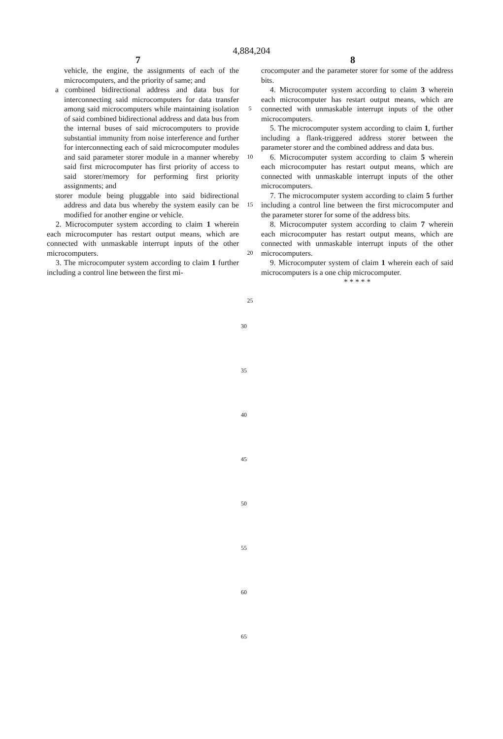4,884,204
7 8
vehicle, the engine, the assignments of each of the microcomputers, and the priority of same; and
a combined bidirectional address and data bus for interconnecting said microcomputers for data transfer among said microcomputers while maintaining isolation of said combined bidirectional address and data bus from the internal buses of said microcomputers to provide substantial immunity from noise interference and further for interconnecting each of said microcomputer modules and said parameter storer module in a manner whereby said first microcomputer has first priority of access to said storer/memory for performing first priority assignments; and
storer module being pluggable into said bidirectional address and data bus whereby the system easily can be modified for another engine or vehicle.
2. Microcomputer system according to claim 1 wherein each microcomputer has restart output means, which are connected with unmaskable interrupt inputs of the other microcomputers.
3. The microcomputer system according to claim 1 further including a control line between the first mi-
5
10
15
20
25
crocomputer and the parameter storer for some of the address bits.
4. Microcomputer system according to claim 3 wherein each microcomputer has restart output means, which are connected with unmaskable interrupt inputs of the other microcomputers.
5. The microcomputer system according to claim 1, further including a flank-triggered address storer between the parameter storer and the combined address and data bus.
6. Microcomputer system according to claim 5 wherein each microcomputer has restart output means, which are connected with unmaskable interrupt inputs of the other microcomputers.
7. The microcomputer system according to claim 5 further including a control line between the first microcomputer and the parameter storer for some of the address bits.
8. Microcomputer system according to claim 7 wherein each microcomputer has restart output means, which are connected with unmaskable interrupt inputs of the other microcomputers.
9. Microcomputer system of claim 1 wherein each of said microcomputers is a one chip microcomputer.
* * * * *
30
35
40
45
50
55
60
65